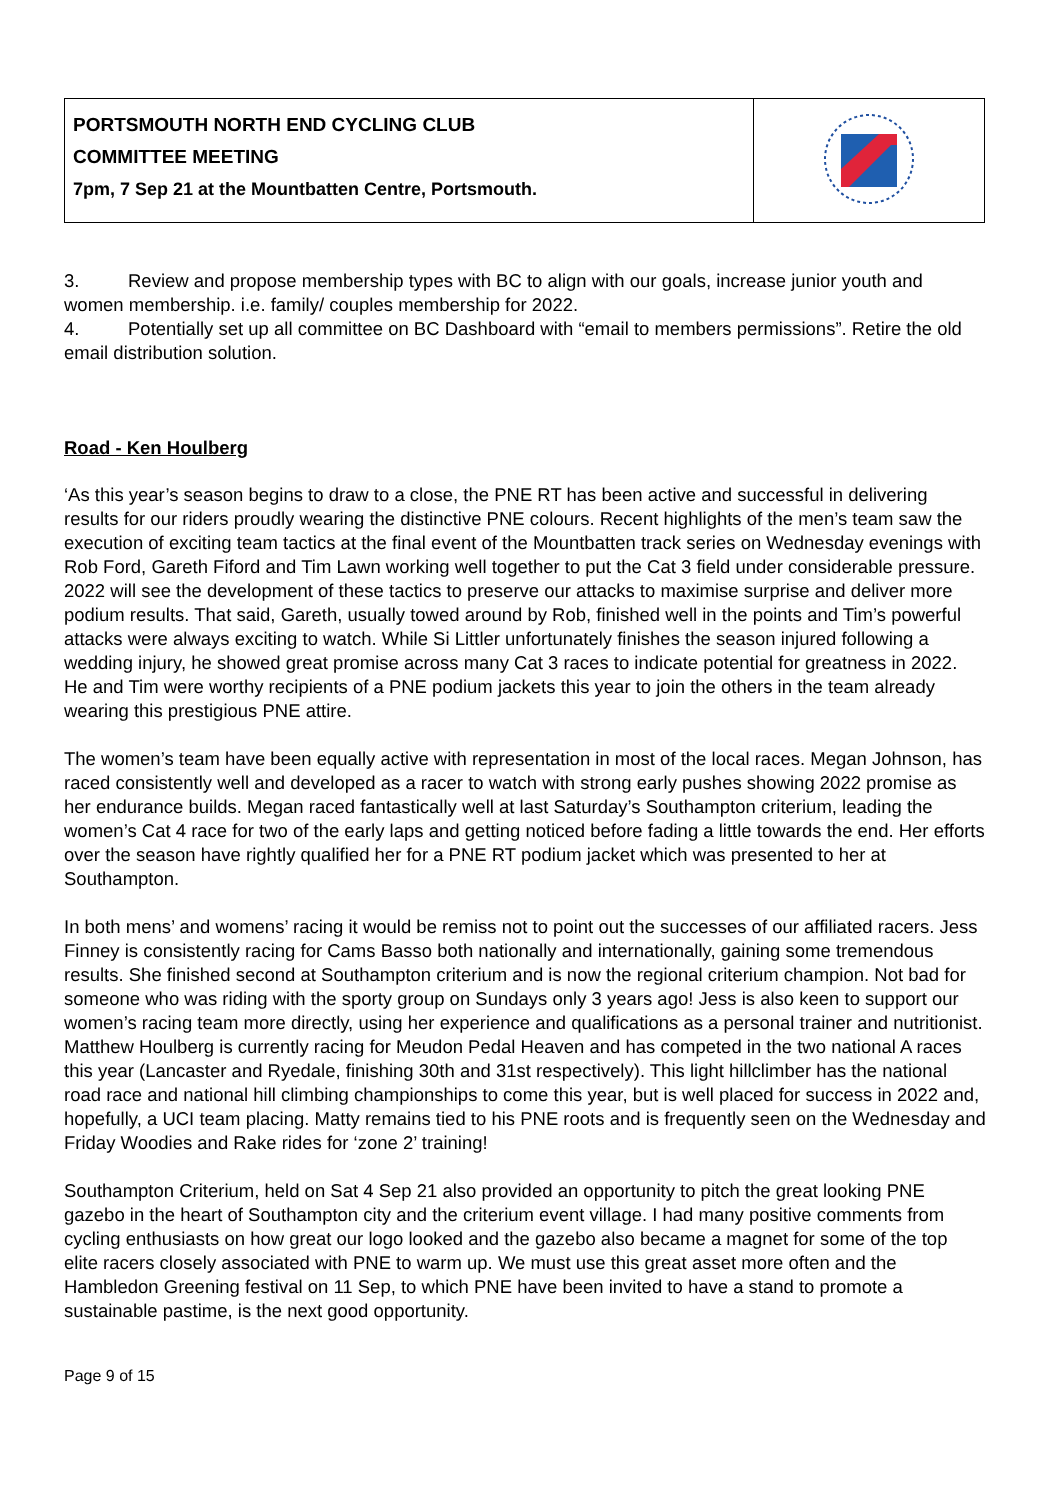| PORTSMOUTH NORTH END CYCLING CLUB COMMITTEE MEETING 7pm, 7 Sep 21 at the Mountbatten Centre, Portsmouth. | |
3. Review and propose membership types with BC to align with our goals, increase junior youth and women membership. i.e. family/ couples membership for 2022.
4. Potentially set up all committee on BC Dashboard with “email to members permissions”. Retire the old email distribution solution.
Road - Ken Houlberg
‘As this year’s season begins to draw to a close, the PNE RT has been active and successful in delivering results for our riders proudly wearing the distinctive PNE colours. Recent highlights of the men’s team saw the execution of exciting team tactics at the final event of the Mountbatten track series on Wednesday evenings with Rob Ford, Gareth Fiford and Tim Lawn working well together to put the Cat 3 field under considerable pressure. 2022 will see the development of these tactics to preserve our attacks to maximise surprise and deliver more podium results. That said, Gareth, usually towed around by Rob, finished well in the points and Tim’s powerful attacks were always exciting to watch. While Si Littler unfortunately finishes the season injured following a wedding injury, he showed great promise across many Cat 3 races to indicate potential for greatness in 2022. He and Tim were worthy recipients of a PNE podium jackets this year to join the others in the team already wearing this prestigious PNE attire.
The women’s team have been equally active with representation in most of the local races. Megan Johnson, has raced consistently well and developed as a racer to watch with strong early pushes showing 2022 promise as her endurance builds. Megan raced fantastically well at last Saturday’s Southampton criterium, leading the women’s Cat 4 race for two of the early laps and getting noticed before fading a little towards the end. Her efforts over the season have rightly qualified her for a PNE RT podium jacket which was presented to her at Southampton.
In both mens’ and womens’ racing it would be remiss not to point out the successes of our affiliated racers. Jess Finney is consistently racing for Cams Basso both nationally and internationally, gaining some tremendous results. She finished second at Southampton criterium and is now the regional criterium champion. Not bad for someone who was riding with the sporty group on Sundays only 3 years ago! Jess is also keen to support our women’s racing team more directly, using her experience and qualifications as a personal trainer and nutritionist. Matthew Houlberg is currently racing for Meudon Pedal Heaven and has competed in the two national A races this year (Lancaster and Ryedale, finishing 30th and 31st respectively). This light hillclimber has the national road race and national hill climbing championships to come this year, but is well placed for success in 2022 and, hopefully, a UCI team placing. Matty remains tied to his PNE roots and is frequently seen on the Wednesday and Friday Woodies and Rake rides for ‘zone 2’ training!
Southampton Criterium, held on Sat 4 Sep 21 also provided an opportunity to pitch the great looking PNE gazebo in the heart of Southampton city and the criterium event village. I had many positive comments from cycling enthusiasts on how great our logo looked and the gazebo also became a magnet for some of the top elite racers closely associated with PNE to warm up. We must use this great asset more often and the Hambledon Greening festival on 11 Sep, to which PNE have been invited to have a stand to promote a sustainable pastime, is the next good opportunity.
Page 9 of 15